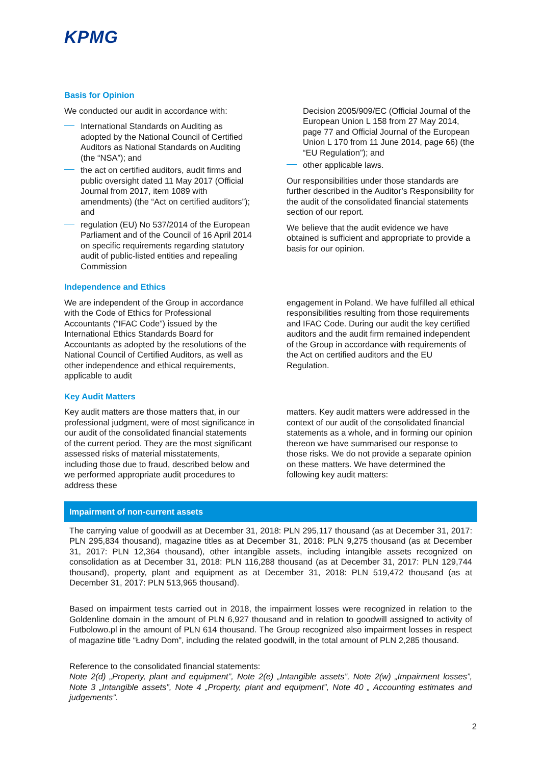KPMG
Basis for Opinion
We conducted our audit in accordance with:
International Standards on Auditing as adopted by the National Council of Certified Auditors as National Standards on Auditing (the “NSA”); and
the act on certified auditors, audit firms and public oversight dated 11 May 2017 (Official Journal from 2017, item 1089 with amendments) (the “Act on certified auditors”); and
regulation (EU) No 537/2014 of the European Parliament and of the Council of 16 April 2014 on specific requirements regarding statutory audit of public-listed entities and repealing Commission
Decision 2005/909/EC (Official Journal of the European Union L 158 from 27 May 2014, page 77 and Official Journal of the European Union L 170 from 11 June 2014, page 66) (the “EU Regulation”); and
other applicable laws.
Our responsibilities under those standards are further described in the Auditor’s Responsibility for the audit of the consolidated financial statements section of our report.
We believe that the audit evidence we have obtained is sufficient and appropriate to provide a basis for our opinion.
Independence and Ethics
We are independent of the Group in accordance with the Code of Ethics for Professional Accountants (“IFAC Code”) issued by the International Ethics Standards Board for Accountants as adopted by the resolutions of the National Council of Certified Auditors, as well as other independence and ethical requirements, applicable to audit
engagement in Poland. We have fulfilled all ethical responsibilities resulting from those requirements and IFAC Code. During our audit the key certified auditors and the audit firm remained independent of the Group in accordance with requirements of the Act on certified auditors and the EU Regulation.
Key Audit Matters
Key audit matters are those matters that, in our professional judgment, were of most significance in our audit of the consolidated financial statements of the current period. They are the most significant assessed risks of material misstatements, including those due to fraud, described below and we performed appropriate audit procedures to address these
matters. Key audit matters were addressed in the context of our audit of the consolidated financial statements as a whole, and in forming our opinion thereon we have summarised our response to those risks. We do not provide a separate opinion on these matters. We have determined the following key audit matters:
Impairment of non-current assets
The carrying value of goodwill as at December 31, 2018: PLN 295,117 thousand (as at December 31, 2017: PLN 295,834 thousand), magazine titles as at December 31, 2018: PLN 9,275 thousand (as at December 31, 2017: PLN 12,364 thousand), other intangible assets, including intangible assets recognized on consolidation as at December 31, 2018: PLN 116,288 thousand (as at December 31, 2017: PLN 129,744 thousand), property, plant and equipment as at December 31, 2018: PLN 519,472 thousand (as at December 31, 2017: PLN 513,965 thousand).
Based on impairment tests carried out in 2018, the impairment losses were recognized in relation to the Goldenline domain in the amount of PLN 6,927 thousand and in relation to goodwill assigned to activity of Futbolowo.pl in the amount of PLN 614 thousand. The Group recognized also impairment losses in respect of magazine title “Ładny Dom”, including the related goodwill, in the total amount of PLN 2,285 thousand.
Reference to the consolidated financial statements:
Note 2(d) „Property, plant and equipment”, Note 2(e) „Intangible assets”, Note 2(w) „Impairment losses”, Note 3 „Intangible assets”, Note 4 „Property, plant and equipment”, Note 40 „ Accounting estimates and judgements”.
2